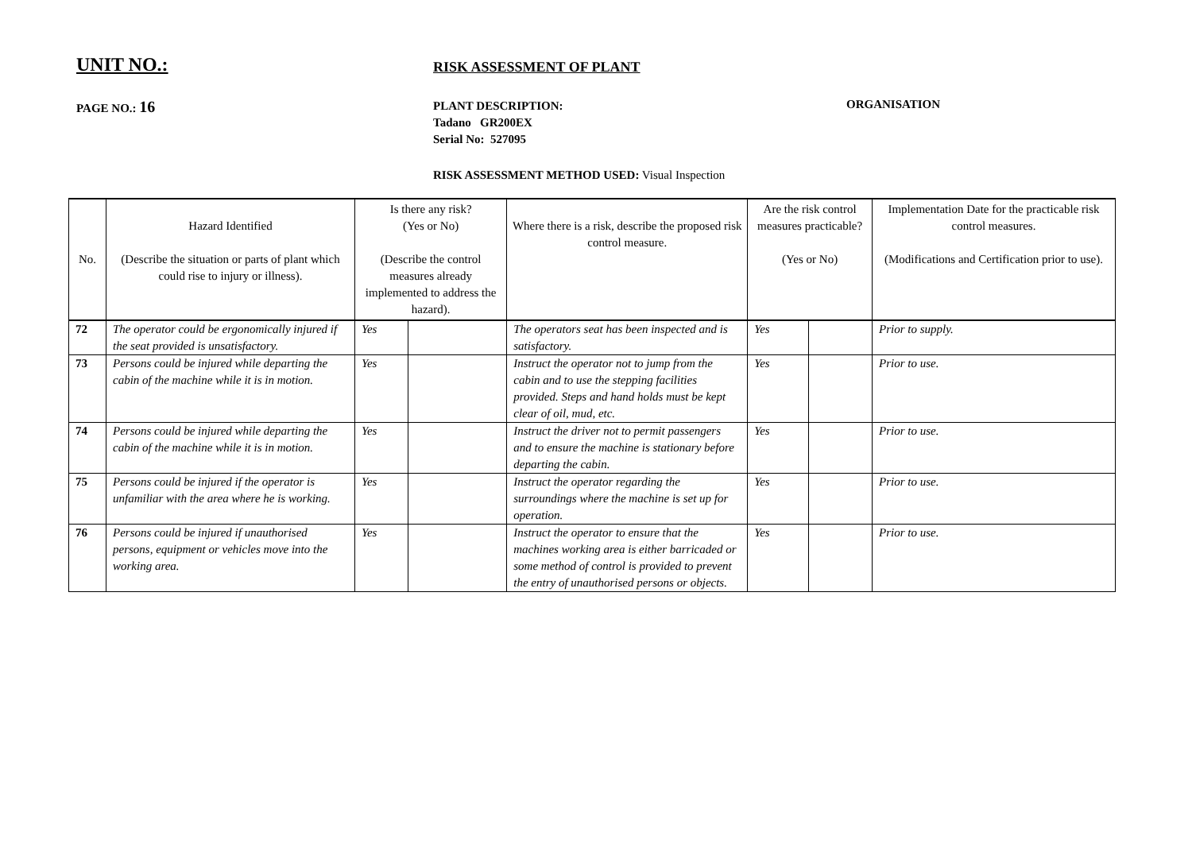UNIT NO.:
RISK ASSESSMENT OF PLANT
PAGE NO.: 16
PLANT DESCRIPTION:
Tadano GR200EX
Serial No: 527095
ORGANISATION
RISK ASSESSMENT METHOD USED: Visual Inspection
| No. | Hazard Identified (Describe the situation or parts of plant which could rise to injury or illness). | Is there any risk? (Yes or No) (Describe the control measures already implemented to address the hazard). | | Where there is a risk, describe the proposed risk control measure. | Are the risk control measures practicable? (Yes or No) | | Implementation Date for the practicable risk control measures. (Modifications and Certification prior to use). |
| --- | --- | --- | --- | --- | --- | --- | --- |
| 72 | The operator could be ergonomically injured if the seat provided is unsatisfactory. | Yes | | The operators seat has been inspected and is satisfactory. | Yes | | Prior to supply. |
| 73 | Persons could be injured while departing the cabin of the machine while it is in motion. | Yes | | Instruct the operator not to jump from the cabin and to use the stepping facilities provided. Steps and hand holds must be kept clear of oil, mud, etc. | Yes | | Prior to use. |
| 74 | Persons could be injured while departing the cabin of the machine while it is in motion. | Yes | | Instruct the driver not to permit passengers and to ensure the machine is stationary before departing the cabin. | Yes | | Prior to use. |
| 75 | Persons could be injured if the operator is unfamiliar with the area where he is working. | Yes | | Instruct the operator regarding the surroundings where the machine is set up for operation. | Yes | | Prior to use. |
| 76 | Persons could be injured if unauthorised persons, equipment or vehicles move into the working area. | Yes | | Instruct the operator to ensure that the machines working area is either barricaded or some method of control is provided to prevent the entry of unauthorised persons or objects. | Yes | | Prior to use. |